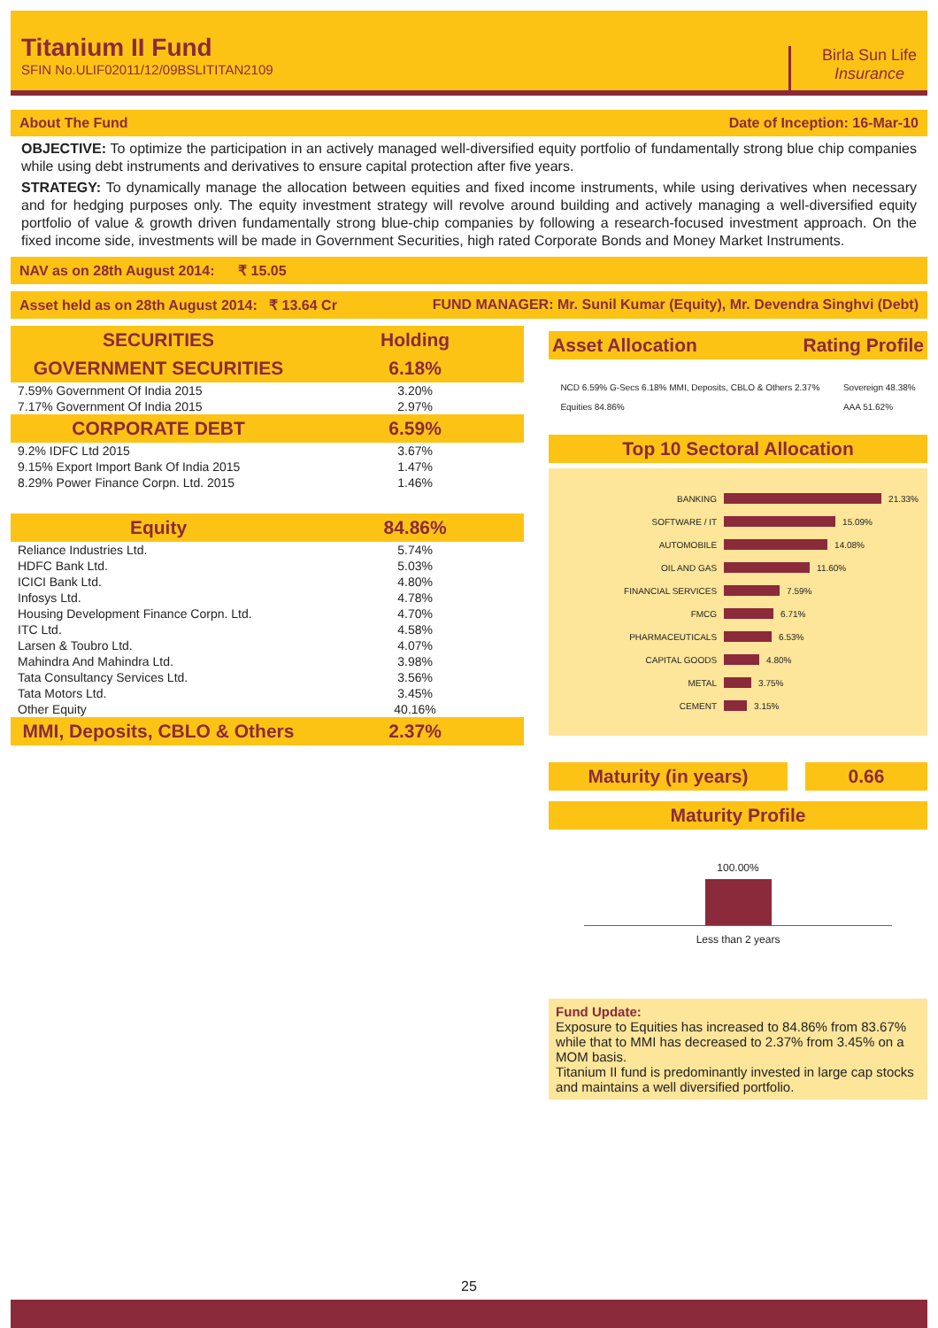Titanium II Fund
SFIN No.ULIF02011/12/09BSLITITAN2109
Birla Sun Life
Insurance
About The Fund Date of Inception: 16-Mar-10
OBJECTIVE: To optimize the participation in an actively managed well-diversified equity portfolio of fundamentally strong blue chip companies while using debt instruments and derivatives to ensure capital protection after five years.
STRATEGY: To dynamically manage the allocation between equities and fixed income instruments, while using derivatives when necessary and for hedging purposes only. The equity investment strategy will revolve around building and actively managing a well-diversified equity portfolio of value & growth driven fundamentally strong blue-chip companies by following a research-focused investment approach. On the fixed income side, investments will be made in Government Securities, high rated Corporate Bonds and Money Market Instruments.
NAV as on 28th August 2014: ₹ 15.05
Asset held as on 28th August 2014: ₹ 13.64 Cr FUND MANAGER: Mr. Sunil Kumar (Equity), Mr. Devendra Singhvi (Debt)
| SECURITIES | Holding |
| --- | --- |
| GOVERNMENT SECURITIES | 6.18% |
| 7.59% Government Of India 2015 | 3.20% |
| 7.17% Government Of India 2015 | 2.97% |
| CORPORATE DEBT | 6.59% |
| 9.2% IDFC Ltd 2015 | 3.67% |
| 9.15% Export Import Bank Of India 2015 | 1.47% |
| 8.29% Power Finance Corpn. Ltd. 2015 | 1.46% |
| Equity | 84.86% |
| Reliance Industries Ltd. | 5.74% |
| HDFC Bank Ltd. | 5.03% |
| ICICI Bank Ltd. | 4.80% |
| Infosys Ltd. | 4.78% |
| Housing Development Finance Corpn. Ltd. | 4.70% |
| ITC Ltd. | 4.58% |
| Larsen & Toubro Ltd. | 4.07% |
| Mahindra And Mahindra Ltd. | 3.98% |
| Tata Consultancy Services Ltd. | 3.56% |
| Tata Motors Ltd. | 3.45% |
| Other Equity | 40.16% |
| MMI, Deposits, CBLO & Others | 2.37% |
Asset Allocation Rating Profile
NCD 6.59% G-Secs 6.18% MMI, Deposits, CBLO & Others 2.37%
Equities 84.86%
Sovereign 48.38%
AAA 51.62%
Top 10 Sectoral Allocation
BANKING 21.33%
SOFTWARE / IT 15.09%
AUTOMOBILE 14.08%
OIL AND GAS 11.60%
FINANCIAL SERVICES 7.59%
FMCG 6.71%
PHARMACEUTICALS 6.53%
CAPITAL GOODS 4.80%
METAL 3.75%
CEMENT 3.15%
Maturity (in years) 0.66
Maturity Profile
100.00%
Less than 2 years
Fund Update:
Exposure to Equities has increased to 84.86% from 83.67% while that to MMI has decreased to 2.37% from 3.45% on a MOM basis.
Titanium II fund is predominantly invested in large cap stocks and maintains a well diversified portfolio.
25